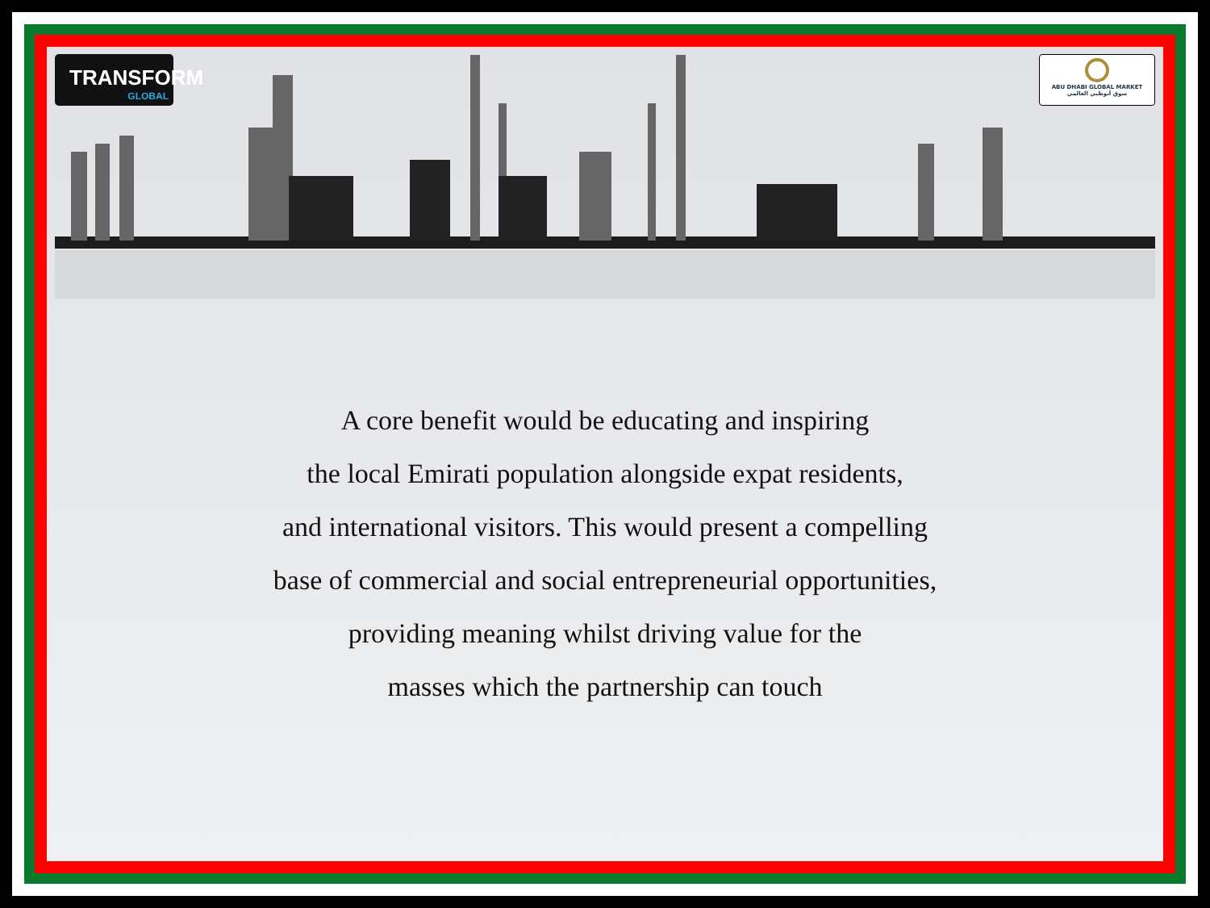TRANSFORM
GLOBAL
ABU DHABI GLOBAL MARKET
سوق أبوظبي العالمي
A core benefit would be educating and inspiring
the local Emirati population alongside expat residents,
and international visitors. This would present a compelling
base of commercial and social entrepreneurial opportunities,
providing meaning whilst driving value for the
masses which the partnership can touch